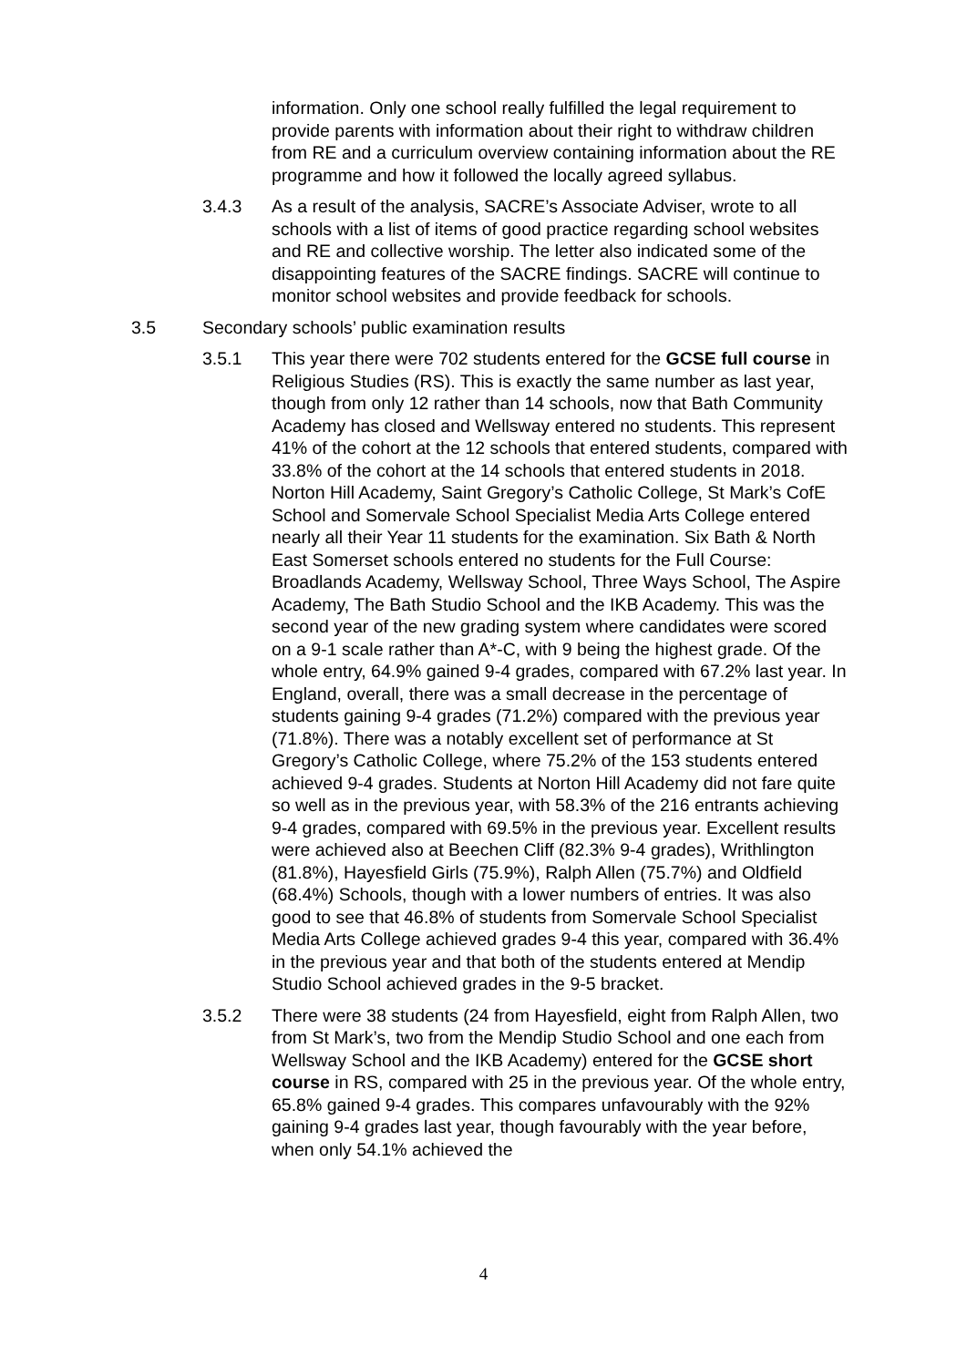information. Only one school really fulfilled the legal requirement to provide parents with information about their right to withdraw children from RE and a curriculum overview containing information about the RE programme and how it followed the locally agreed syllabus.
3.4.3 As a result of the analysis, SACRE’s Associate Adviser, wrote to all schools with a list of items of good practice regarding school websites and RE and collective worship. The letter also indicated some of the disappointing features of the SACRE findings. SACRE will continue to monitor school websites and provide feedback for schools.
3.5 Secondary schools’ public examination results
3.5.1 This year there were 702 students entered for the GCSE full course in Religious Studies (RS). This is exactly the same number as last year, though from only 12 rather than 14 schools, now that Bath Community Academy has closed and Wellsway entered no students. This represent 41% of the cohort at the 12 schools that entered students, compared with 33.8% of the cohort at the 14 schools that entered students in 2018.
Norton Hill Academy, Saint Gregory’s Catholic College, St Mark’s CofE School and Somervale School Specialist Media Arts College entered nearly all their Year 11 students for the examination. Six Bath & North East Somerset schools entered no students for the Full Course: Broadlands Academy, Wellsway School, Three Ways School, The Aspire Academy, The Bath Studio School and the IKB Academy. This was the second year of the new grading system where candidates were scored on a 9-1 scale rather than A*-C, with 9 being the highest grade. Of the whole entry, 64.9% gained 9-4 grades, compared with 67.2% last year. In England, overall, there was a small decrease in the percentage of students gaining 9-4 grades (71.2%) compared with the previous year (71.8%). There was a notably excellent set of performance at St Gregory’s Catholic College, where 75.2% of the 153 students entered achieved 9-4 grades. Students at Norton Hill Academy did not fare quite so well as in the previous year, with 58.3% of the 216 entrants achieving 9-4 grades, compared with 69.5% in the previous year. Excellent results were achieved also at Beechen Cliff (82.3% 9-4 grades), Writhlington (81.8%), Hayesfield Girls (75.9%), Ralph Allen (75.7%) and Oldfield (68.4%) Schools, though with a lower numbers of entries. It was also good to see that 46.8% of students from Somervale School Specialist Media Arts College achieved grades 9-4 this year, compared with 36.4% in the previous year and that both of the students entered at Mendip Studio School achieved grades in the 9-5 bracket.
3.5.2 There were 38 students (24 from Hayesfield, eight from Ralph Allen, two from St Mark’s, two from the Mendip Studio School and one each from Wellsway School and the IKB Academy) entered for the GCSE short course in RS, compared with 25 in the previous year. Of the whole entry, 65.8% gained 9-4 grades. This compares unfavourably with the 92% gaining 9-4 grades last year, though favourably with the year before, when only 54.1% achieved the
4